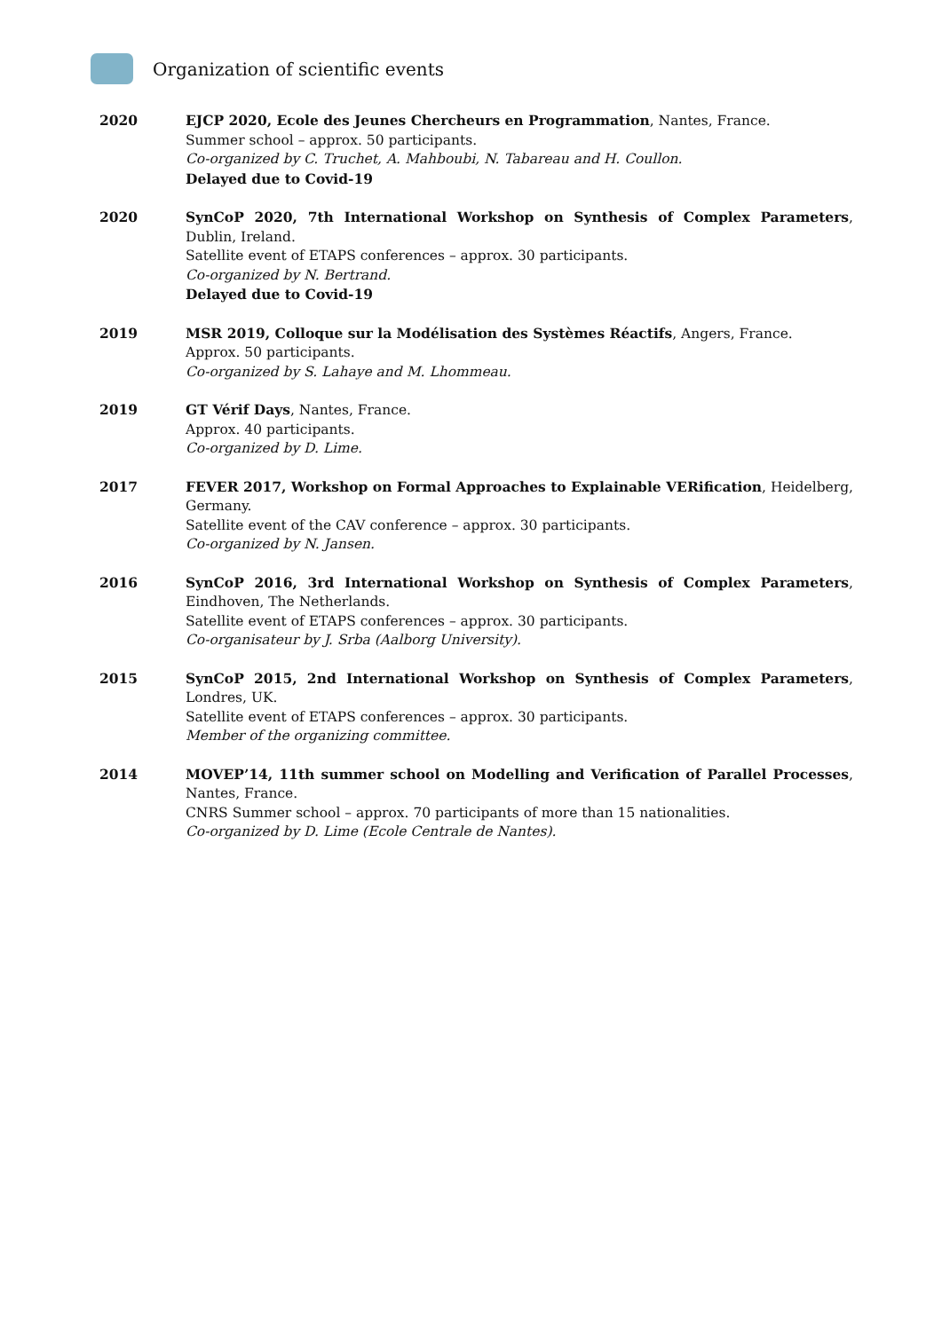Organization of scientific events
2020 EJCP 2020, Ecole des Jeunes Chercheurs en Programmation, Nantes, France.
Summer school – approx. 50 participants.
Co-organized by C. Truchet, A. Mahboubi, N. Tabareau and H. Coullon.
Delayed due to Covid-19
2020 SynCoP 2020, 7th International Workshop on Synthesis of Complex Parameters, Dublin, Ireland.
Satellite event of ETAPS conferences – approx. 30 participants.
Co-organized by N. Bertrand.
Delayed due to Covid-19
2019 MSR 2019, Colloque sur la Modélisation des Systèmes Réactifs, Angers, France.
Approx. 50 participants.
Co-organized by S. Lahaye and M. Lhommeau.
2019 GT Vérif Days, Nantes, France.
Approx. 40 participants.
Co-organized by D. Lime.
2017 FEVER 2017, Workshop on Formal Approaches to Explainable VERification, Heidelberg, Germany.
Satellite event of the CAV conference – approx. 30 participants.
Co-organized by N. Jansen.
2016 SynCoP 2016, 3rd International Workshop on Synthesis of Complex Parameters, Eindhoven, The Netherlands.
Satellite event of ETAPS conferences – approx. 30 participants.
Co-organisateur by J. Srba (Aalborg University).
2015 SynCoP 2015, 2nd International Workshop on Synthesis of Complex Parameters, Londres, UK.
Satellite event of ETAPS conferences – approx. 30 participants.
Member of the organizing committee.
2014 MOVEP’14, 11th summer school on Modelling and Verification of Parallel Processes, Nantes, France.
CNRS Summer school – approx. 70 participants of more than 15 nationalities.
Co-organized by D. Lime (Ecole Centrale de Nantes).